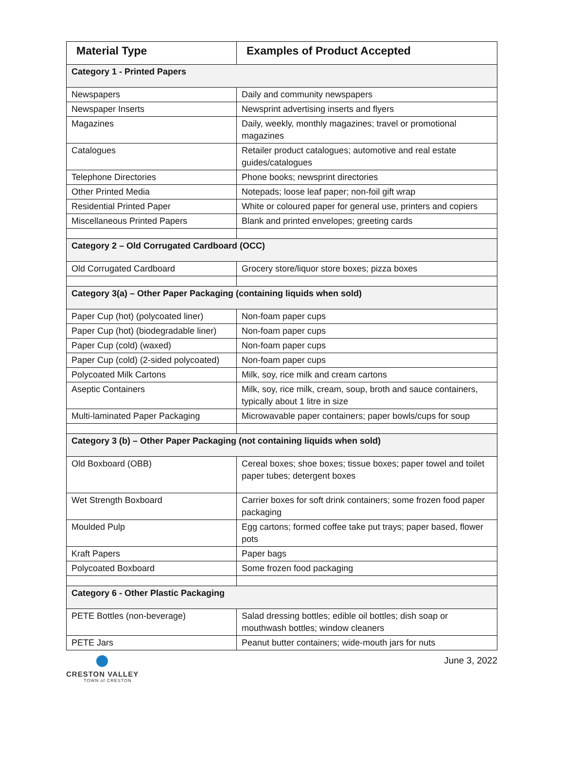| Material Type | Examples of Product Accepted |
| --- | --- |
| Category 1 - Printed Papers | |
| Newspapers | Daily and community newspapers |
| Newspaper Inserts | Newsprint advertising inserts and flyers |
| Magazines | Daily, weekly, monthly magazines; travel or promotional magazines |
| Catalogues | Retailer product catalogues; automotive and real estate guides/catalogues |
| Telephone Directories | Phone books; newsprint directories |
| Other Printed Media | Notepads; loose leaf paper; non-foil gift wrap |
| Residential Printed Paper | White or coloured paper for general use, printers and copiers |
| Miscellaneous Printed Papers | Blank and printed envelopes; greeting cards |
| Category 2 – Old Corrugated Cardboard (OCC) | |
| Old Corrugated Cardboard | Grocery store/liquor store boxes; pizza boxes |
| Category 3(a) – Other Paper Packaging (containing liquids when sold) | |
| Paper Cup (hot) (polycoated liner) | Non-foam paper cups |
| Paper Cup (hot) (biodegradable liner) | Non-foam paper cups |
| Paper Cup (cold) (waxed) | Non-foam paper cups |
| Paper Cup (cold) (2-sided polycoated) | Non-foam paper cups |
| Polycoated Milk Cartons | Milk, soy, rice milk and cream cartons |
| Aseptic Containers | Milk, soy, rice milk, cream, soup, broth and sauce containers, typically about 1 litre in size |
| Multi-laminated Paper Packaging | Microwavable paper containers; paper bowls/cups for soup |
| Category 3 (b) – Other Paper Packaging (not containing liquids when sold) | |
| Old Boxboard (OBB) | Cereal boxes; shoe boxes; tissue boxes; paper towel and toilet paper tubes; detergent boxes |
| Wet Strength Boxboard | Carrier boxes for soft drink containers; some frozen food paper packaging |
| Moulded Pulp | Egg cartons; formed coffee take put trays; paper based, flower pots |
| Kraft Papers | Paper bags |
| Polycoated Boxboard | Some frozen food packaging |
| Category 6 - Other Plastic Packaging | |
| PETE Bottles (non-beverage) | Salad dressing bottles; edible oil bottles; dish soap or mouthwash bottles; window cleaners |
| PETE Jars | Peanut butter containers; wide-mouth jars for nuts |
CRESTON VALLEY
TOWN of CRESTON
June 3, 2022